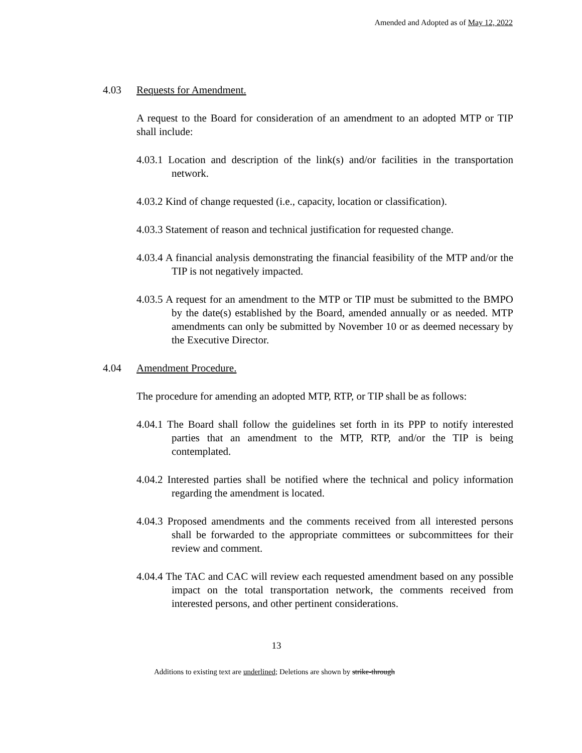Amended and Adopted as of May 12, 2022
4.03 Requests for Amendment.
A request to the Board for consideration of an amendment to an adopted MTP or TIP shall include:
4.03.1 Location and description of the link(s) and/or facilities in the transportation network.
4.03.2 Kind of change requested (i.e., capacity, location or classification).
4.03.3 Statement of reason and technical justification for requested change.
4.03.4 A financial analysis demonstrating the financial feasibility of the MTP and/or the TIP is not negatively impacted.
4.03.5 A request for an amendment to the MTP or TIP must be submitted to the BMPO by the date(s) established by the Board, amended annually or as needed. MTP amendments can only be submitted by November 10 or as deemed necessary by the Executive Director.
4.04 Amendment Procedure.
The procedure for amending an adopted MTP, RTP, or TIP shall be as follows:
4.04.1 The Board shall follow the guidelines set forth in its PPP to notify interested parties that an amendment to the MTP, RTP, and/or the TIP is being contemplated.
4.04.2 Interested parties shall be notified where the technical and policy information regarding the amendment is located.
4.04.3 Proposed amendments and the comments received from all interested persons shall be forwarded to the appropriate committees or subcommittees for their review and comment.
4.04.4 The TAC and CAC will review each requested amendment based on any possible impact on the total transportation network, the comments received from interested persons, and other pertinent considerations.
13
Additions to existing text are underlined; Deletions are shown by strike-through